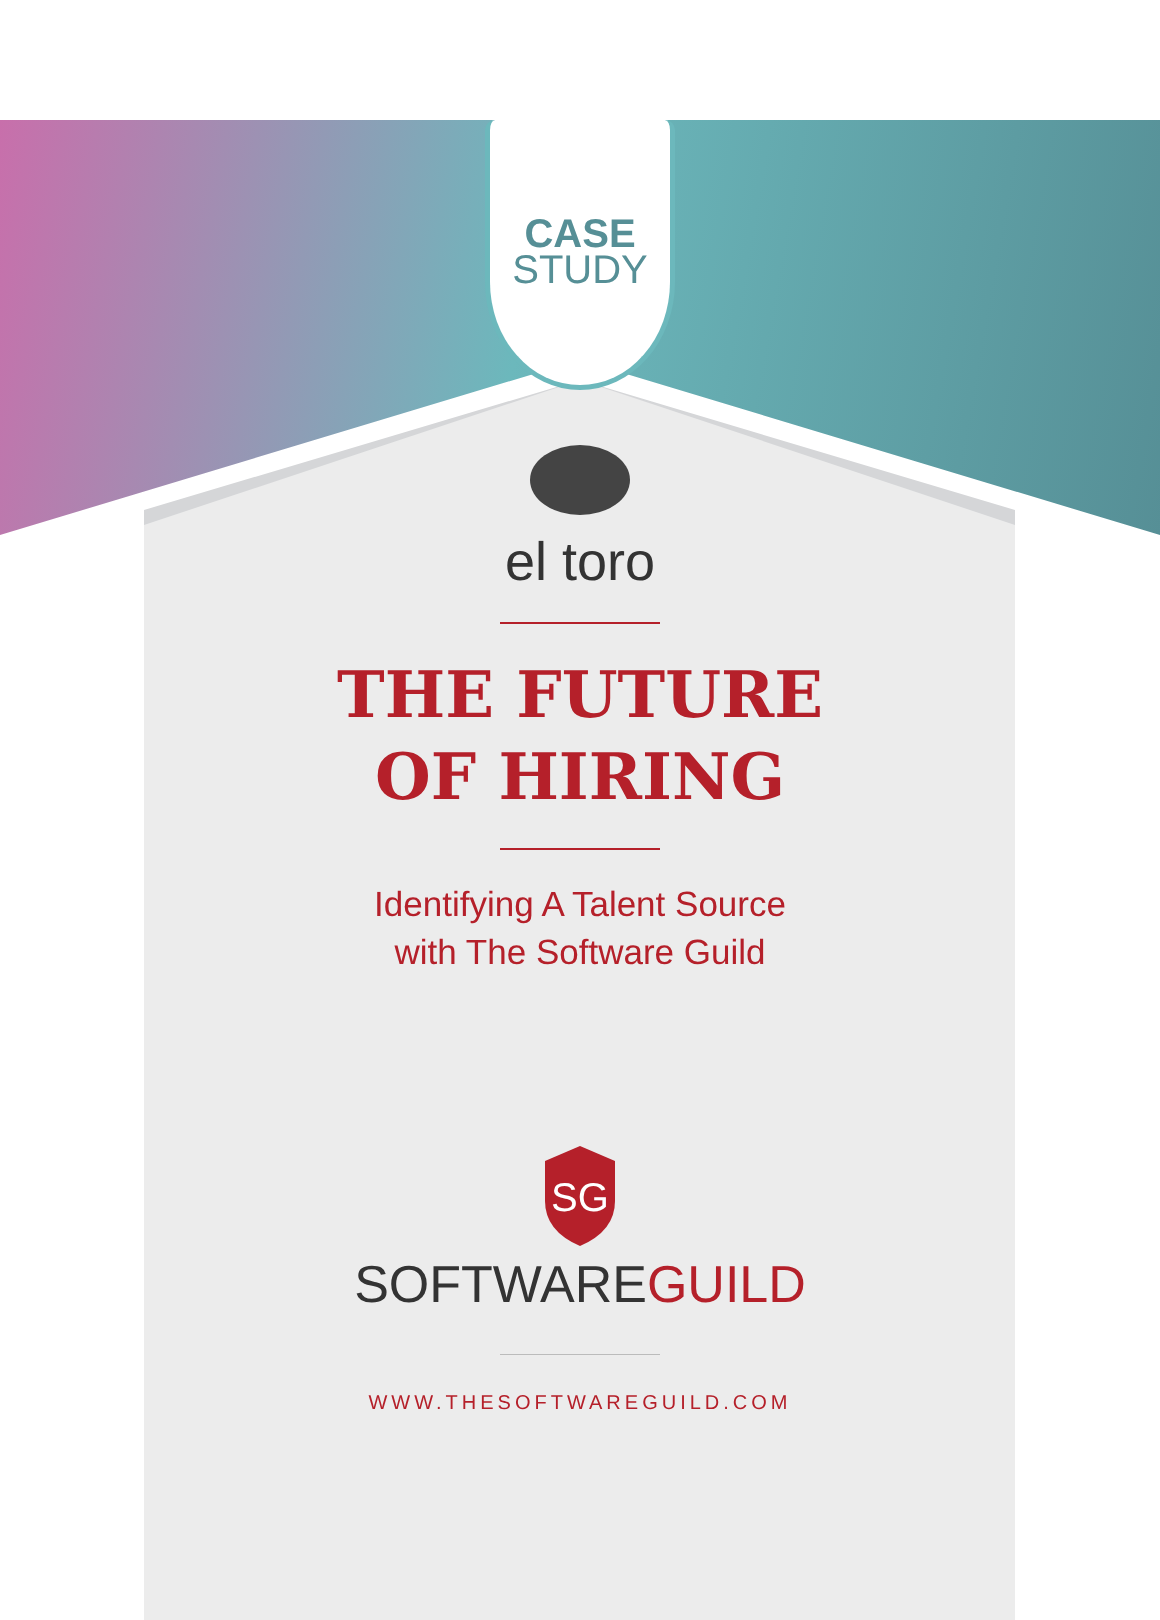CASE
STUDY
el toro
THE FUTURE
OF HIRING
Identifying A Talent Source
with The Software Guild
SG
SOFTWARE GUILD
WWW.THESOFTWAREGUILD.COM